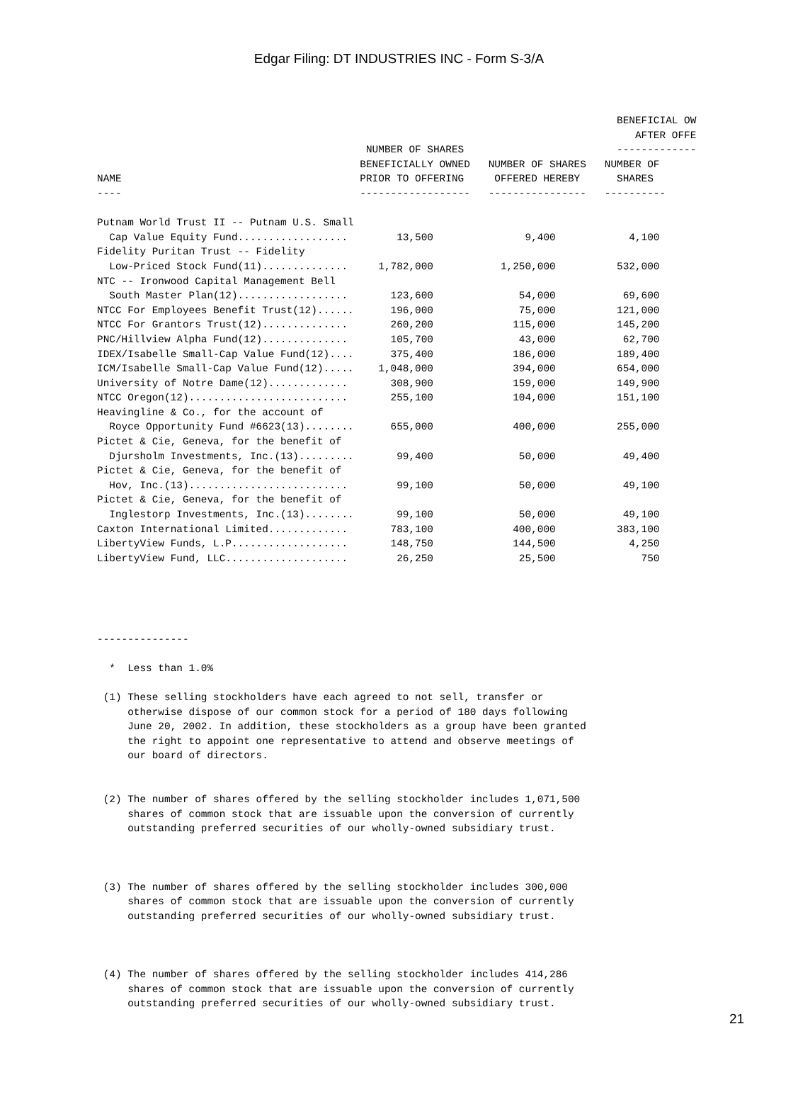Edgar Filing: DT INDUSTRIES INC - Form S-3/A
                                                                                     BENEFICIAL OW
                                                                                        AFTER OFFE
                                            NUMBER OF SHARES                         -------------
                                           BENEFICIALLY OWNED   NUMBER OF SHARES   NUMBER OF
NAME                                       PRIOR TO OFFERING     OFFERED HEREBY      SHARES
----                                       ------------------   ----------------   ----------

Putnam World Trust II -- Putnam U.S. Small
  Cap Value Equity Fund..................        13,500               9,400            4,100
Fidelity Puritan Trust -- Fidelity
  Low-Priced Stock Fund(11)..............     1,782,000           1,250,000          532,000
NTC -- Ironwood Capital Management Bell
  South Master Plan(12)..................       123,600              54,000           69,600
NTCC For Employees Benefit Trust(12)......      196,000              75,000          121,000
NTCC For Grantors Trust(12)..............       260,200             115,000          145,200
PNC/Hillview Alpha Fund(12)..............       105,700              43,000           62,700
IDEX/Isabelle Small-Cap Value Fund(12)....      375,400             186,000          189,400
ICM/Isabelle Small-Cap Value Fund(12).....    1,048,000             394,000          654,000
University of Notre Dame(12).............       308,900             159,000          149,900
NTCC Oregon(12)..........................       255,100             104,000          151,100
Heavingline & Co., for the account of
  Royce Opportunity Fund #6623(13)........      655,000             400,000          255,000
Pictet & Cie, Geneva, for the benefit of
  Djursholm Investments, Inc.(13).........       99,400              50,000           49,400
Pictet & Cie, Geneva, for the benefit of
  Hov, Inc.(13)..........................        99,100              50,000           49,100
Pictet & Cie, Geneva, for the benefit of
  Inglestorp Investments, Inc.(13)........       99,100              50,000           49,100
Caxton International Limited.............       783,100             400,000          383,100
LibertyView Funds, L.P...................       148,750             144,500            4,250
LibertyView Fund, LLC....................        26,250              25,500              750
---------------

  *  Less than 1.0%

 (1) These selling stockholders have each agreed to not sell, transfer or
     otherwise dispose of our common stock for a period of 180 days following
     June 20, 2002. In addition, these stockholders as a group have been granted
     the right to appoint one representative to attend and observe meetings of
     our board of directors.


 (2) The number of shares offered by the selling stockholder includes 1,071,500
     shares of common stock that are issuable upon the conversion of currently
     outstanding preferred securities of our wholly-owned subsidiary trust.



 (3) The number of shares offered by the selling stockholder includes 300,000
     shares of common stock that are issuable upon the conversion of currently
     outstanding preferred securities of our wholly-owned subsidiary trust.



 (4) The number of shares offered by the selling stockholder includes 414,286
     shares of common stock that are issuable upon the conversion of currently
     outstanding preferred securities of our wholly-owned subsidiary trust.
21